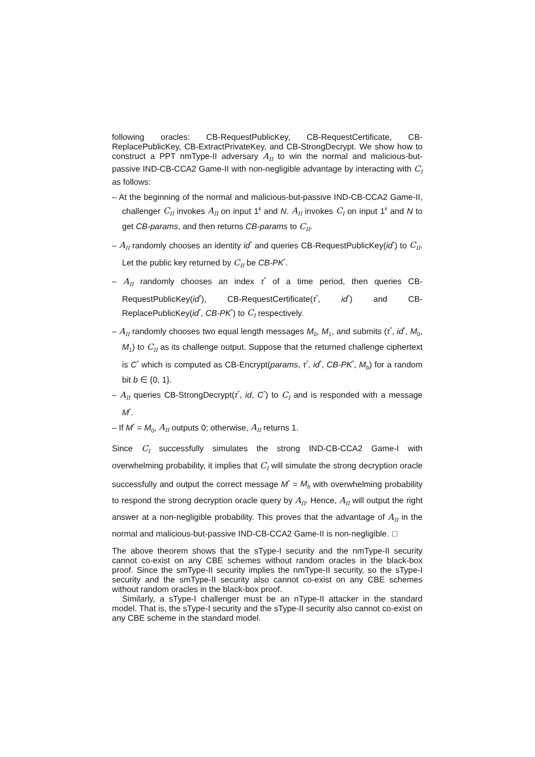following oracles: CB-RequestPublicKey, CB-RequestCertificate, CB-ReplacePublicKey, CB-ExtractPrivateKey, and CB-StrongDecrypt. We show how to construct a PPT nmType-II adversary A<sub>II</sub> to win the normal and malicious-but-passive IND-CB-CCA2 Game-II with non-negligible advantage by interacting with C<sub>I</sub> as follows:
– At the beginning of the normal and malicious-but-passive IND-CB-CCA2 Game-II, challenger C<sub>II</sub> invokes A<sub>II</sub> on input 1<sup>k</sup> and N. A<sub>II</sub> invokes C<sub>I</sub> on input 1<sup>k</sup> and N to get CB-params, and then returns CB-params to C<sub>II</sub>.
– A<sub>II</sub> randomly chooses an identity id<sup>*</sup> and queries CB-RequestPublicKey(id<sup>*</sup>) to C<sub>II</sub>. Let the public key returned by C<sub>II</sub> be CB-PK<sup>*</sup>.
– A<sub>II</sub> randomly chooses an index τ<sup>*</sup> of a time period, then queries CB-RequestPublicKey(id<sup>*</sup>), CB-RequestCertificate(τ<sup>*</sup>, id<sup>*</sup>) and CB-ReplacePublicKey(id<sup>*</sup>, CB-PK<sup>*</sup>) to C<sub>I</sub> respectively.
– A<sub>II</sub> randomly chooses two equal length messages M<sub>0</sub>, M<sub>1</sub>, and submits (τ<sup>*</sup>, id<sup>*</sup>, M<sub>0</sub>, M<sub>1</sub>) to C<sub>II</sub> as its challenge output. Suppose that the returned challenge ciphertext is C<sup>*</sup> which is computed as CB-Encrypt(params, τ<sup>*</sup>, id<sup>*</sup>, CB-PK<sup>*</sup>, M<sub>b</sub>) for a random bit b ∈ {0, 1}.
– A<sub>II</sub> queries CB-StrongDecrypt(τ<sup>*</sup>, id, C<sup>*</sup>) to C<sub>I</sub> and is responded with a message M<sup>*</sup>.
– If M<sup>*</sup> = M<sub>0</sub>, A<sub>II</sub> outputs 0; otherwise, A<sub>II</sub> returns 1.
Since C<sub>I</sub> successfully simulates the strong IND-CB-CCA2 Game-I with overwhelming probability, it implies that C<sub>I</sub> will simulate the strong decryption oracle successfully and output the correct message M<sup>*</sup> = M<sub>b</sub> with overwhelming probability to respond the strong decryption oracle query by A<sub>II</sub>. Hence, A<sub>II</sub> will output the right answer at a non-negligible probability. This proves that the advantage of A<sub>II</sub> in the normal and malicious-but-passive IND-CB-CCA2 Game-II is non-negligible. □
The above theorem shows that the sType-I security and the nmType-II security cannot co-exist on any CBE schemes without random oracles in the black-box proof. Since the smType-II security implies the nmType-II security, so the sType-I security and the smType-II security also cannot co-exist on any CBE schemes without random oracles in the black-box proof.
Similarly, a sType-I challenger must be an nType-II attacker in the standard model. That is, the sType-I security and the sType-II security also cannot co-exist on any CBE scheme in the standard model.